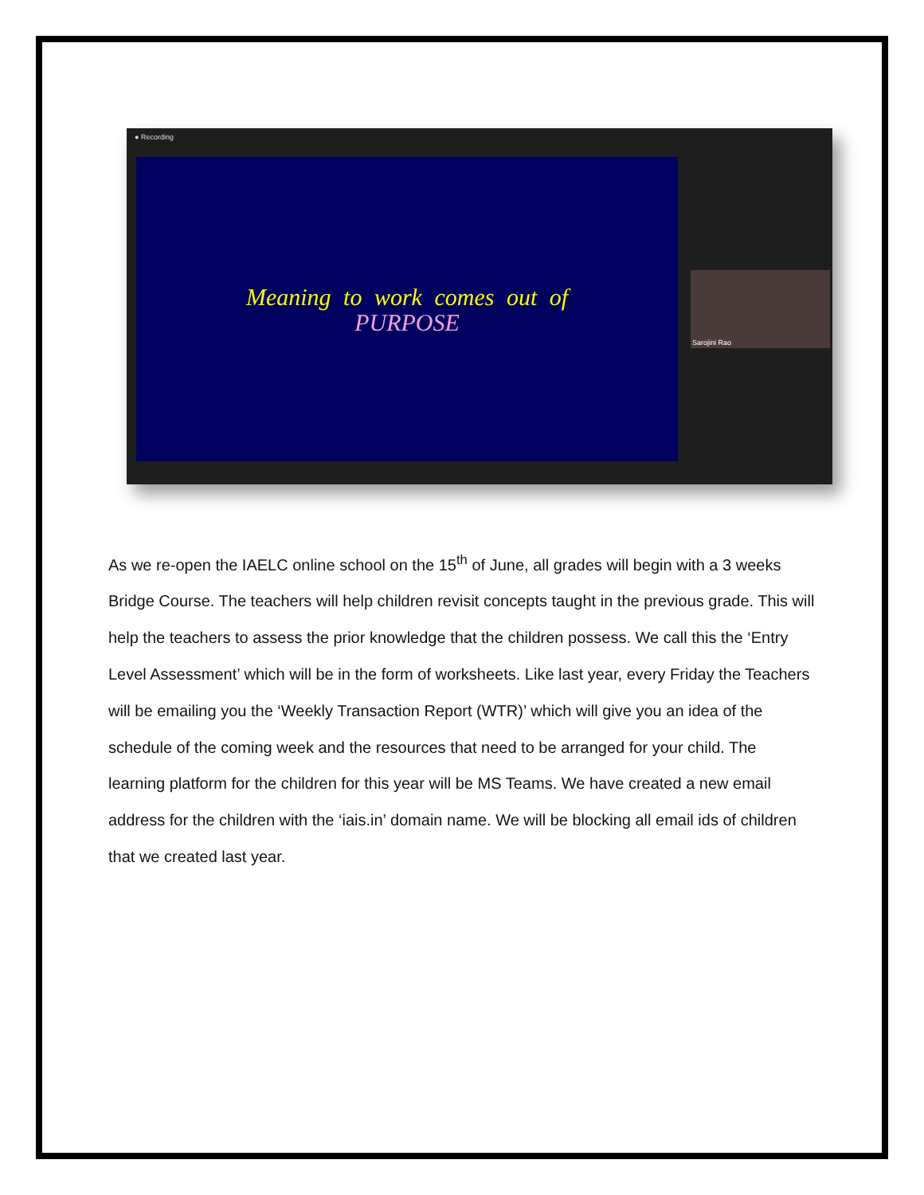● Recording
Meaning to work comes out of
PURPOSE
Sarojini Rao
As we re-open the IAELC online school on the 15<sup>th</sup> of June, all grades will begin with a 3 weeks Bridge Course. The teachers will help children revisit concepts taught in the previous grade. This will help the teachers to assess the prior knowledge that the children possess. We call this the ‘Entry Level Assessment’ which will be in the form of worksheets. Like last year, every Friday the Teachers will be emailing you the ‘Weekly Transaction Report (WTR)’ which will give you an idea of the schedule of the coming week and the resources that need to be arranged for your child. The learning platform for the children for this year will be MS Teams. We have created a new email address for the children with the ‘iais.in’ domain name. We will be blocking all email ids of children that we created last year.